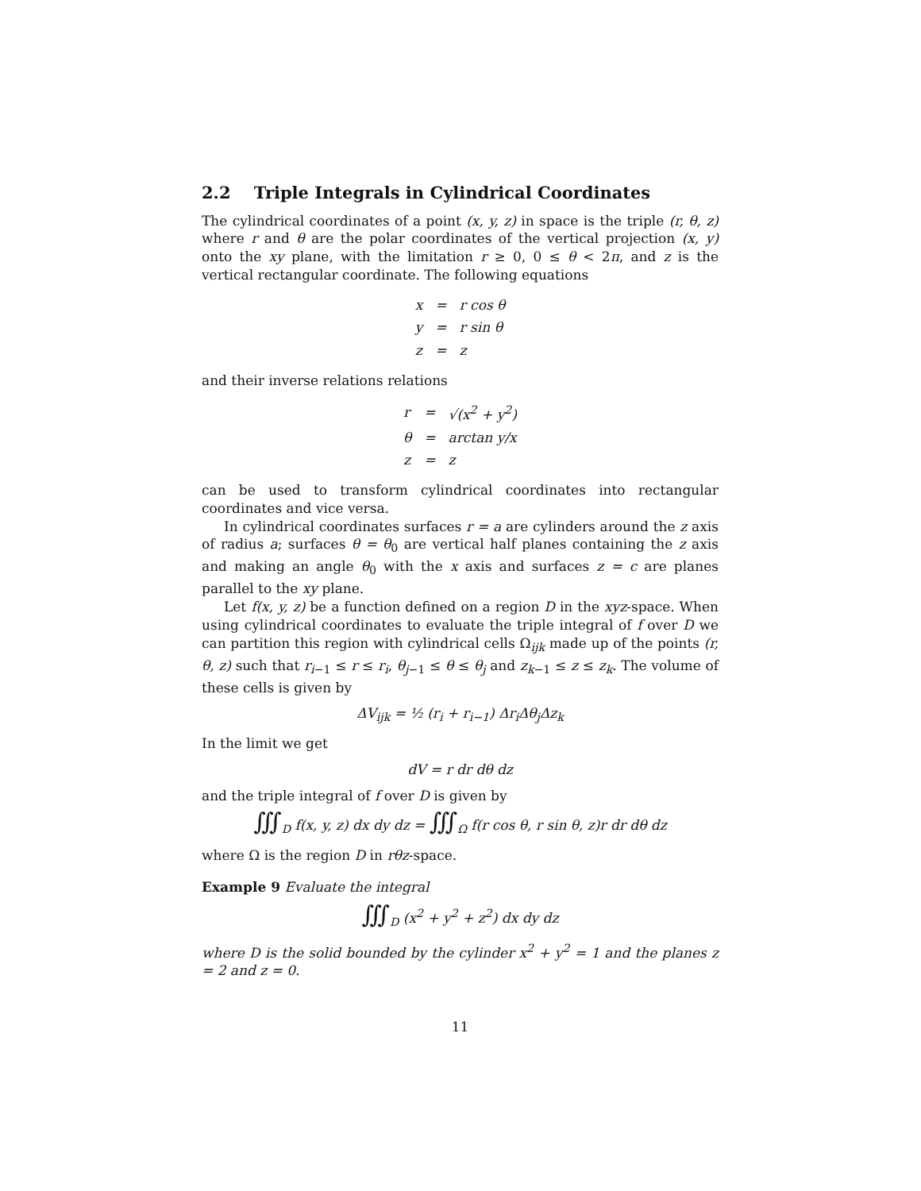2.2 Triple Integrals in Cylindrical Coordinates
The cylindrical coordinates of a point (x, y, z) in space is the triple (r, θ, z) where r and θ are the polar coordinates of the vertical projection (x, y) onto the xy plane, with the limitation r ≥ 0, 0 ≤ θ < 2π, and z is the vertical rectangular coordinate. The following equations
| x | = | r cos θ |
| y | = | r sin θ |
| z | = | z |
and their inverse relations relations
| r | = | √(x<sup>2</sup> + y<sup>2</sup>) |
| θ | = | arctan y/x |
| z | = | z |
can be used to transform cylindrical coordinates into rectangular coordinates and vice versa.
In cylindrical coordinates surfaces r = a are cylinders around the z axis of radius a; surfaces θ = θ<sub>0</sub> are vertical half planes containing the z axis and making an angle θ<sub>0</sub> with the x axis and surfaces z = c are planes parallel to the xy plane.
Let f(x, y, z) be a function defined on a region D in the xyz-space. When using cylindrical coordinates to evaluate the triple integral of f over D we can partition this region with cylindrical cells Ω<sub>ijk</sub> made up of the points (r, θ, z) such that r<sub>i−1</sub> ≤ r ≤ r<sub>i</sub>, θ<sub>j−1</sub> ≤ θ ≤ θ<sub>j</sub> and z<sub>k−1</sub> ≤ z ≤ z<sub>k</sub>. The volume of these cells is given by
ΔV<sub>ijk</sub> = ½ (r<sub>i</sub> + r<sub>i−1</sub>) Δr<sub>i</sub>Δθ<sub>j</sub>Δz<sub>k</sub>
In the limit we get
dV = r dr dθ dz
and the triple integral of f over D is given by
∭<sub>D</sub> f(x, y, z) dx dy dz = ∭<sub>Ω</sub> f(r cos θ, r sin θ, z)r dr dθ dz
where Ω is the region D in rθz-space.
Example 9 Evaluate the integral
∭<sub>D</sub> (x<sup>2</sup> + y<sup>2</sup> + z<sup>2</sup>) dx dy dz
where D is the solid bounded by the cylinder x<sup>2</sup> + y<sup>2</sup> = 1 and the planes z = 2 and z = 0.
11